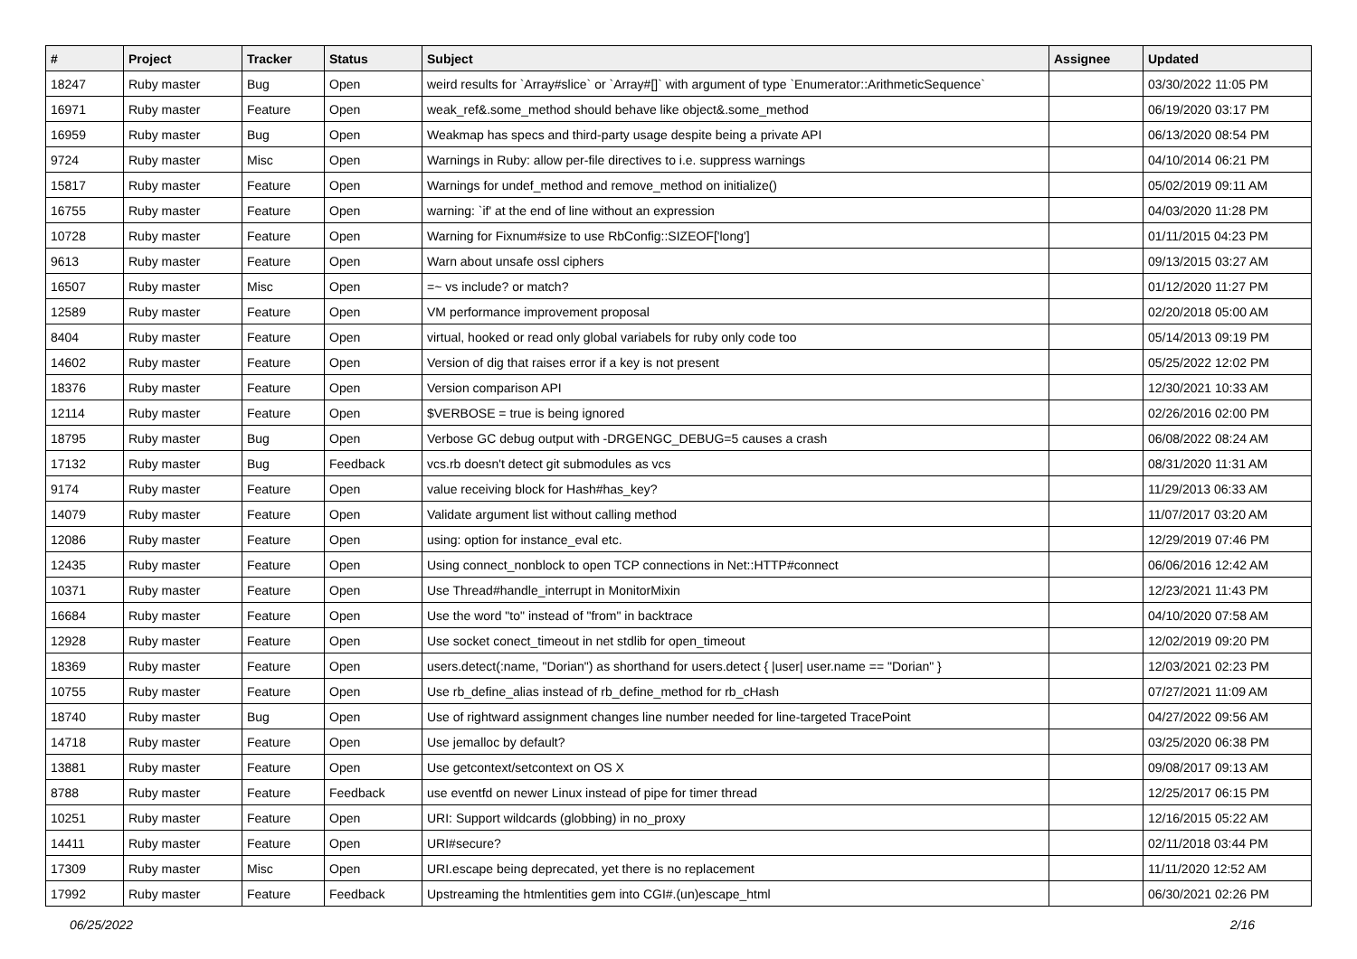| # | Project | Tracker | Status | Subject | Assignee | Updated |
| --- | --- | --- | --- | --- | --- | --- |
| 18247 | Ruby master | Bug | Open | weird results for `Array#slice` or `Array#[]` with argument of type `Enumerator::ArithmeticSequence` | | 03/30/2022 11:05 PM |
| 16971 | Ruby master | Feature | Open | weak_ref&.some_method should behave like object&.some_method | | 06/19/2020 03:17 PM |
| 16959 | Ruby master | Bug | Open | Weakmap has specs and third-party usage despite being a private API | | 06/13/2020 08:54 PM |
| 9724 | Ruby master | Misc | Open | Warnings in Ruby: allow per-file directives to i.e. suppress warnings | | 04/10/2014 06:21 PM |
| 15817 | Ruby master | Feature | Open | Warnings for undef_method and remove_method on initialize() | | 05/02/2019 09:11 AM |
| 16755 | Ruby master | Feature | Open | warning: `if' at the end of line without an expression | | 04/03/2020 11:28 PM |
| 10728 | Ruby master | Feature | Open | Warning for Fixnum#size to use RbConfig::SIZEOF['long'] | | 01/11/2015 04:23 PM |
| 9613 | Ruby master | Feature | Open | Warn about unsafe ossl ciphers | | 09/13/2015 03:27 AM |
| 16507 | Ruby master | Misc | Open | =~ vs include? or match? | | 01/12/2020 11:27 PM |
| 12589 | Ruby master | Feature | Open | VM performance improvement proposal | | 02/20/2018 05:00 AM |
| 8404 | Ruby master | Feature | Open | virtual, hooked or read only global variabels for ruby only code too | | 05/14/2013 09:19 PM |
| 14602 | Ruby master | Feature | Open | Version of dig that raises error if a key is not present | | 05/25/2022 12:02 PM |
| 18376 | Ruby master | Feature | Open | Version comparison API | | 12/30/2021 10:33 AM |
| 12114 | Ruby master | Feature | Open | $VERBOSE = true is being ignored | | 02/26/2016 02:00 PM |
| 18795 | Ruby master | Bug | Open | Verbose GC debug output with -DRGENGC_DEBUG=5 causes a crash | | 06/08/2022 08:24 AM |
| 17132 | Ruby master | Bug | Feedback | vcs.rb doesn't detect git submodules as vcs | | 08/31/2020 11:31 AM |
| 9174 | Ruby master | Feature | Open | value receiving block for Hash#has_key? | | 11/29/2013 06:33 AM |
| 14079 | Ruby master | Feature | Open | Validate argument list without calling method | | 11/07/2017 03:20 AM |
| 12086 | Ruby master | Feature | Open | using: option for instance_eval etc. | | 12/29/2019 07:46 PM |
| 12435 | Ruby master | Feature | Open | Using connect_nonblock to open TCP connections in Net::HTTP#connect | | 06/06/2016 12:42 AM |
| 10371 | Ruby master | Feature | Open | Use Thread#handle_interrupt in MonitorMixin | | 12/23/2021 11:43 PM |
| 16684 | Ruby master | Feature | Open | Use the word "to" instead of "from" in backtrace | | 04/10/2020 07:58 AM |
| 12928 | Ruby master | Feature | Open | Use socket conect_timeout in net stdlib for open_timeout | | 12/02/2019 09:20 PM |
| 18369 | Ruby master | Feature | Open | users.detect(:name, "Dorian") as shorthand for users.detect { /user/ user.name == "Dorian" } | | 12/03/2021 02:23 PM |
| 10755 | Ruby master | Feature | Open | Use rb_define_alias instead of rb_define_method for rb_cHash | | 07/27/2021 11:09 AM |
| 18740 | Ruby master | Bug | Open | Use of rightward assignment changes line number needed for line-targeted TracePoint | | 04/27/2022 09:56 AM |
| 14718 | Ruby master | Feature | Open | Use jemalloc by default? | | 03/25/2020 06:38 PM |
| 13881 | Ruby master | Feature | Open | Use getcontext/setcontext on OS X | | 09/08/2017 09:13 AM |
| 8788 | Ruby master | Feature | Feedback | use eventfd on newer Linux instead of pipe for timer thread | | 12/25/2017 06:15 PM |
| 10251 | Ruby master | Feature | Open | URI: Support wildcards (globbing) in no_proxy | | 12/16/2015 05:22 AM |
| 14411 | Ruby master | Feature | Open | URI#secure? | | 02/11/2018 03:44 PM |
| 17309 | Ruby master | Misc | Open | URI.escape being deprecated, yet there is no replacement | | 11/11/2020 12:52 AM |
| 17992 | Ruby master | Feature | Feedback | Upstreaming the htmlentities gem into CGI#.(un)escape_html | | 06/30/2021 02:26 PM |
06/25/2022 2/16